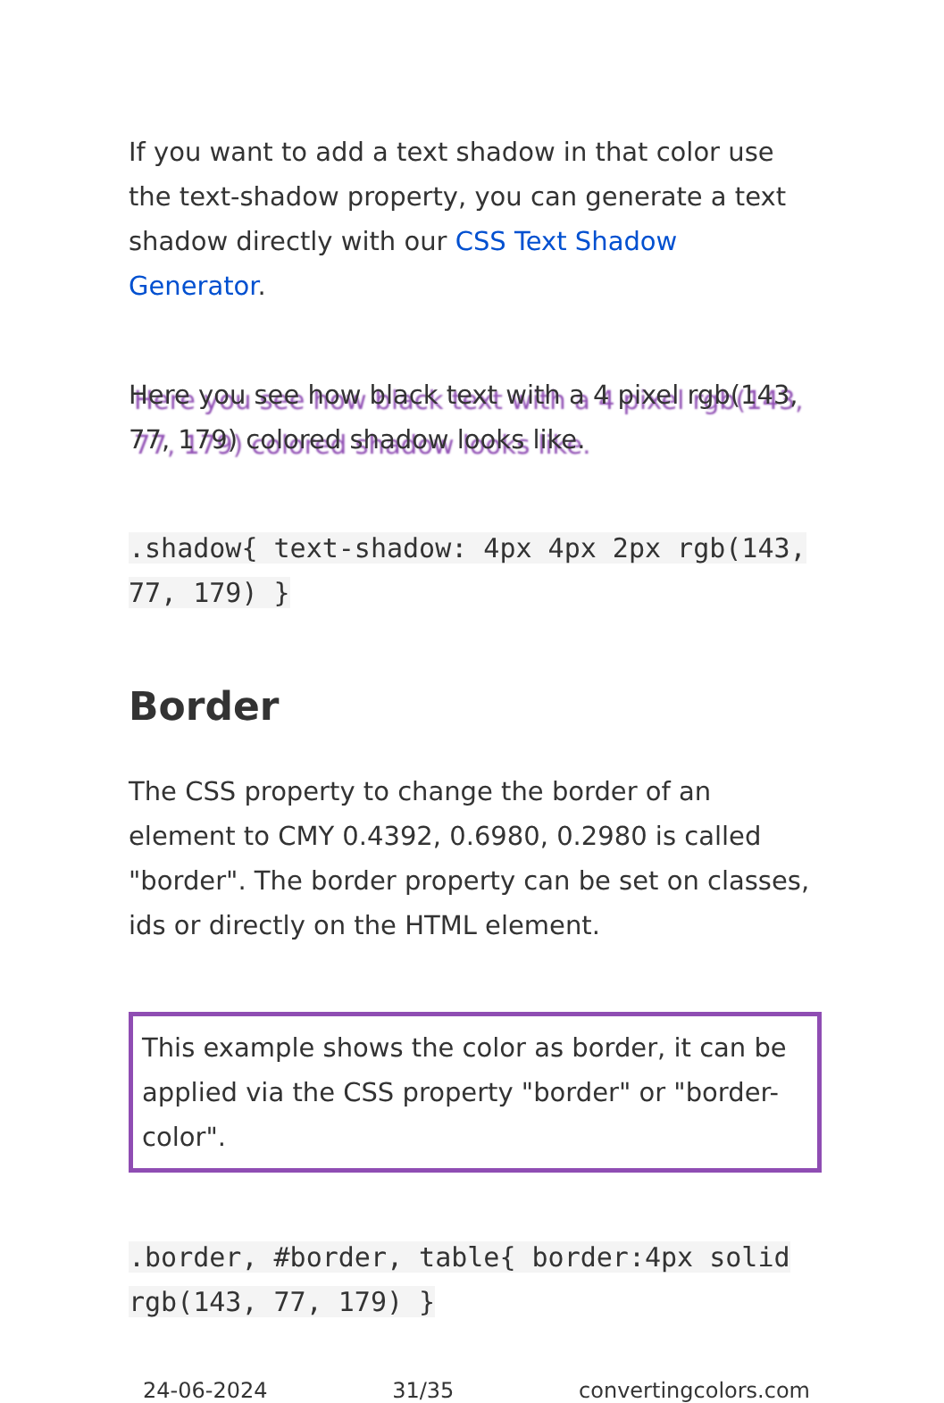If you want to add a text shadow in that color use the text-shadow property, you can generate a text shadow directly with our CSS Text Shadow Generator.
Here you see how black text with a 4 pixel rgb(143, 77, 179) colored shadow looks like.
.shadow{ text-shadow: 4px 4px 2px rgb(143, 77, 179) }
Border
The CSS property to change the border of an element to CMY 0.4392, 0.6980, 0.2980 is called "border". The border property can be set on classes, ids or directly on the HTML element.
This example shows the color as border, it can be applied via the CSS property "border" or "border-color".
.border, #border, table{ border:4px solid rgb(143, 77, 179) }
24-06-2024 31/35 convertingcolors.com